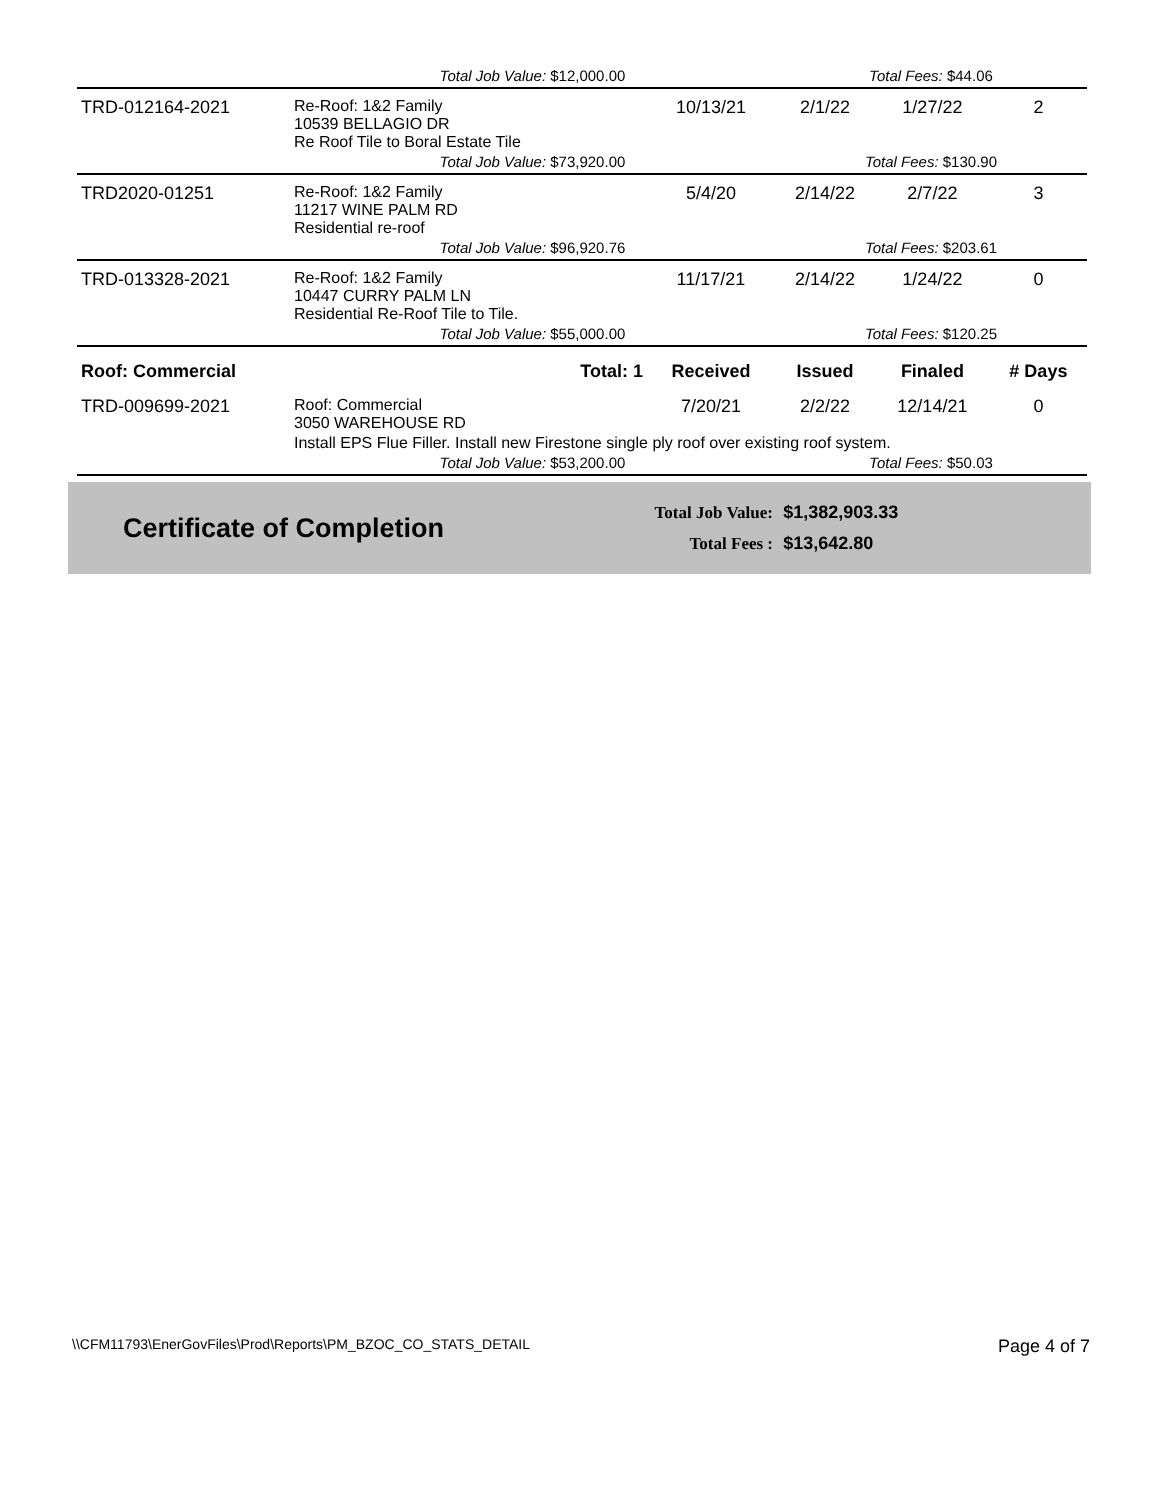| | Total Job Value: $12,000.00 | | | Total Fees: $44.06 | | |
| TRD-012164-2021 | Re-Roof: 1&2 Family 10539 BELLAGIO DR Re Roof Tile to Boral Estate Tile | | 10/13/21 | 2/1/22 | 1/27/22 | 2 |
| | Total Job Value: $73,920.00 | | | Total Fees: $130.90 | | |
| TRD2020-01251 | Re-Roof: 1&2 Family 11217 WINE PALM RD Residential re-roof | | 5/4/20 | 2/14/22 | 2/7/22 | 3 |
| | Total Job Value: $96,920.76 | | | Total Fees: $203.61 | | |
| TRD-013328-2021 | Re-Roof: 1&2 Family 10447 CURRY PALM LN Residential Re-Roof Tile to Tile. | | 11/17/21 | 2/14/22 | 1/24/22 | 0 |
| | Total Job Value: $55,000.00 | | | Total Fees: $120.25 | | |
| Roof: Commercial | Total: 1 | | Received | Issued | Finaled | # Days |
| TRD-009699-2021 | Roof: Commercial 3050 WAREHOUSE RD | | 7/20/21 | 2/2/22 | 12/14/21 | 0 |
| | Install EPS Flue Filler. Install new Firestone single ply roof over existing roof system. | | | | | |
| | Total Job Value: $53,200.00 | | | Total Fees: $50.03 | | |
Certificate of Completion
Total Job Value: $1,382,903.33
Total Fees : $13,642.80
\\CFM11793\EnerGovFiles\Prod\Reports\PM_BZOC_CO_STATS_DETAIL Page 4 of 7